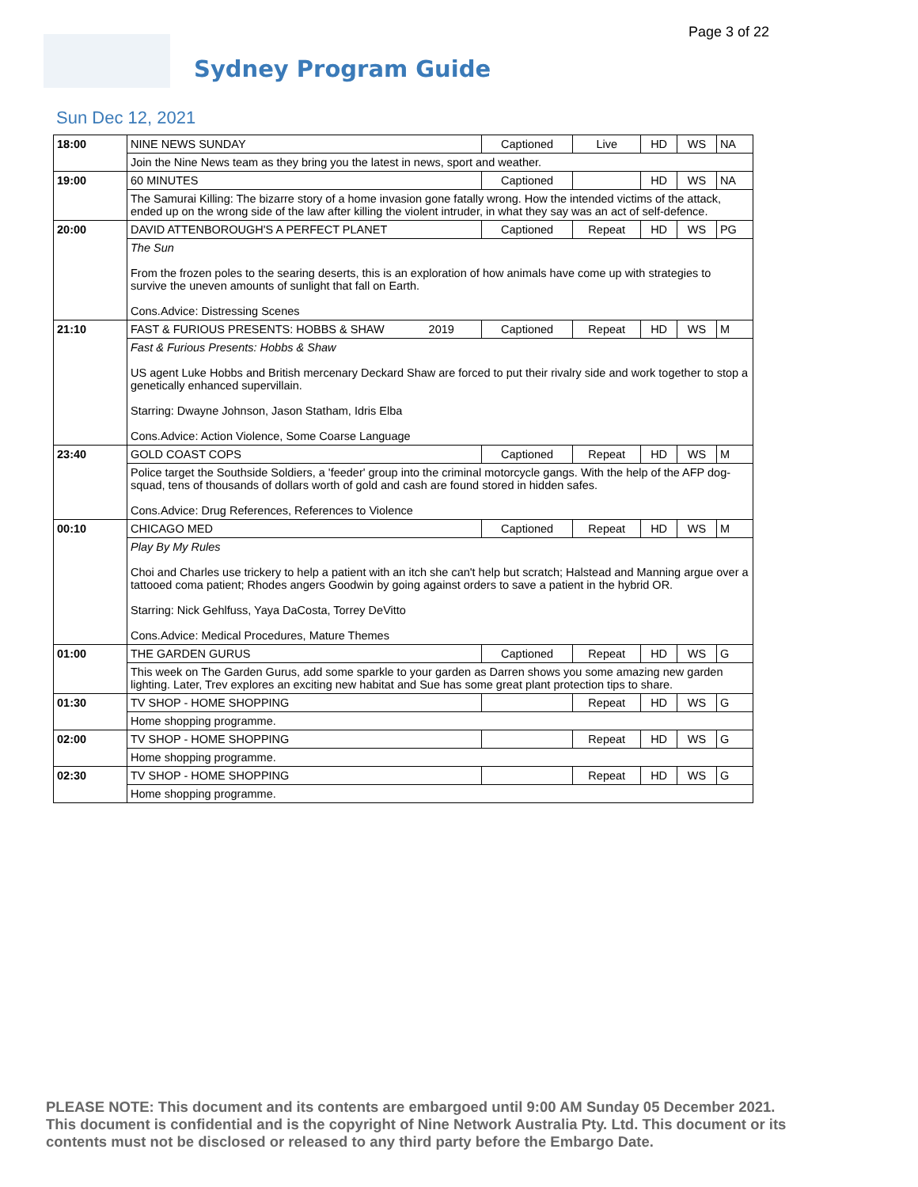Page 3 of 22
Sydney Program Guide
Sun Dec 12, 2021
| 18:00 | NINE NEWS SUNDAY | Captioned | Live | HD | WS | NA |
| | Join the Nine News team as they bring you the latest in news, sport and weather. | | | | | |
| 19:00 | 60 MINUTES | Captioned | | HD | WS | NA |
| | The Samurai Killing: The bizarre story of a home invasion gone fatally wrong. How the intended victims of the attack, ended up on the wrong side of the law after killing the violent intruder, in what they say was an act of self-defence. | | | | | |
| 20:00 | DAVID ATTENBOROUGH'S A PERFECT PLANET | Captioned | Repeat | HD | WS | PG |
| | The Sun From the frozen poles to the searing deserts, this is an exploration of how animals have come up with strategies to survive the uneven amounts of sunlight that fall on Earth. Cons.Advice: Distressing Scenes | | | | | |
| 21:10 | FAST & FURIOUS PRESENTS: HOBBS & SHAW 2019 | Captioned | Repeat | HD | WS | M |
| | Fast & Furious Presents: Hobbs & Shaw US agent Luke Hobbs and British mercenary Deckard Shaw are forced to put their rivalry side and work together to stop a genetically enhanced supervillain. Starring: Dwayne Johnson, Jason Statham, Idris Elba Cons.Advice: Action Violence, Some Coarse Language | | | | | |
| 23:40 | GOLD COAST COPS | Captioned | Repeat | HD | WS | M |
| | Police target the Southside Soldiers, a 'feeder' group into the criminal motorcycle gangs. With the help of the AFP dog-squad, tens of thousands of dollars worth of gold and cash are found stored in hidden safes. Cons.Advice: Drug References, References to Violence | | | | | |
| 00:10 | CHICAGO MED | Captioned | Repeat | HD | WS | M |
| | Play By My Rules Choi and Charles use trickery to help a patient with an itch she can't help but scratch; Halstead and Manning argue over a tattooed coma patient; Rhodes angers Goodwin by going against orders to save a patient in the hybrid OR. Starring: Nick Gehlfuss, Yaya DaCosta, Torrey DeVitto Cons.Advice: Medical Procedures, Mature Themes | | | | | |
| 01:00 | THE GARDEN GURUS | Captioned | Repeat | HD | WS | G |
| | This week on The Garden Gurus, add some sparkle to your garden as Darren shows you some amazing new garden lighting. Later, Trev explores an exciting new habitat and Sue has some great plant protection tips to share. | | | | | |
| 01:30 | TV SHOP - HOME SHOPPING | | Repeat | HD | WS | G |
| | Home shopping programme. | | | | | |
| 02:00 | TV SHOP - HOME SHOPPING | | Repeat | HD | WS | G |
| | Home shopping programme. | | | | | |
| 02:30 | TV SHOP - HOME SHOPPING | | Repeat | HD | WS | G |
| | Home shopping programme. | | | | | |
PLEASE NOTE: This document and its contents are embargoed until 9:00 AM Sunday 05 December 2021. This document is confidential and is the copyright of Nine Network Australia Pty. Ltd. This document or its contents must not be disclosed or released to any third party before the Embargo Date.